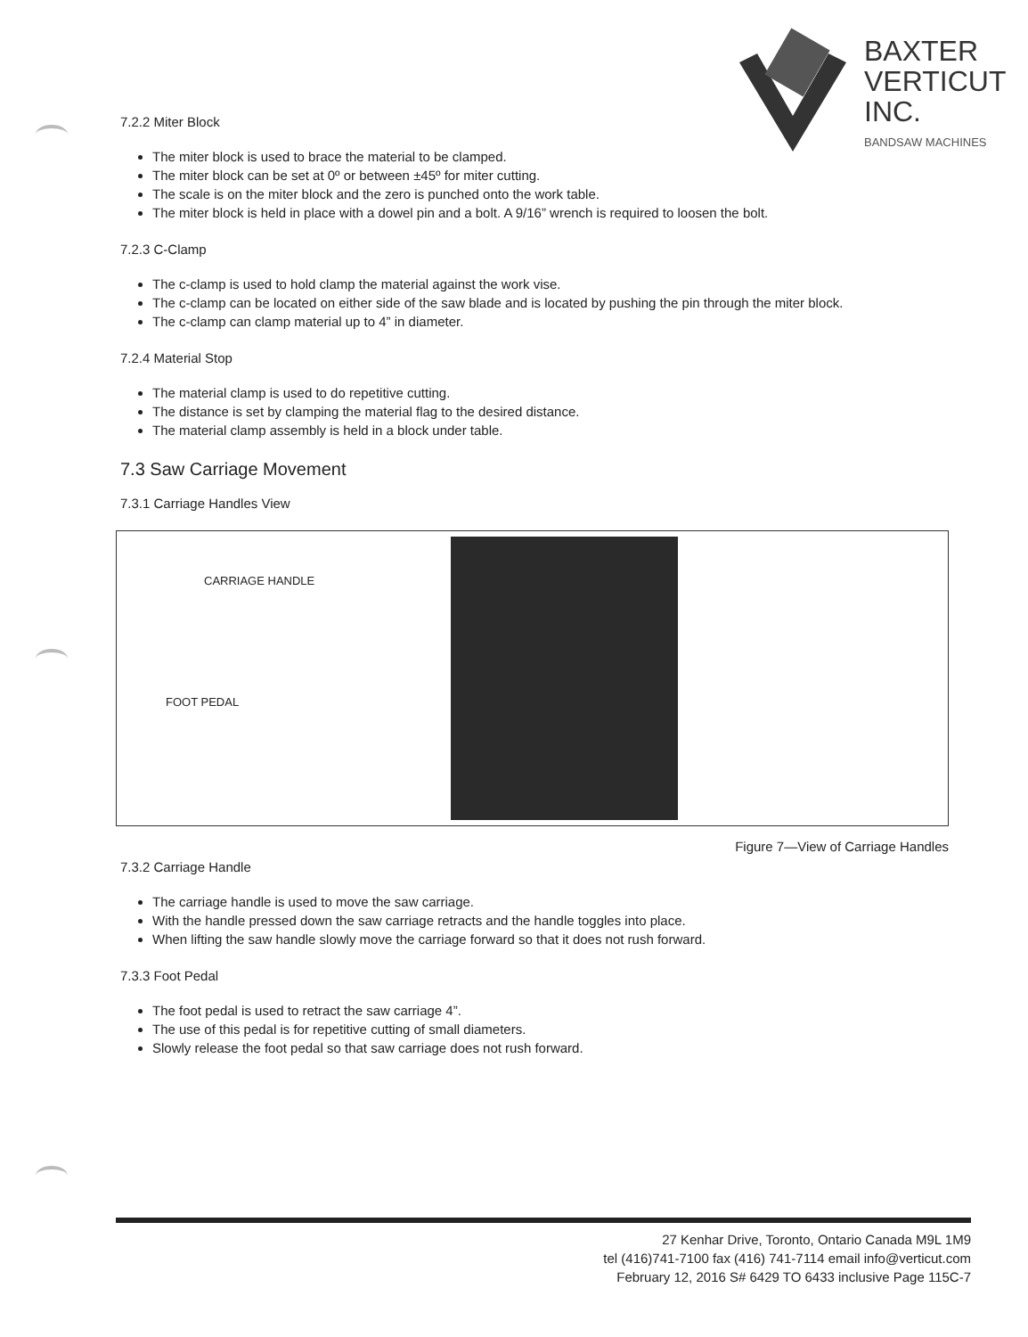BAXTER
VERTICUT
INC.
BANDSAW MACHINES
7.2.2 Miter Block
The miter block is used to brace the material to be clamped.
The miter block can be set at 0º or between ±45º for miter cutting.
The scale is on the miter block and the zero is punched onto the work table.
The miter block is held in place with a dowel pin and a bolt. A 9/16” wrench is required to loosen the bolt.
7.2.3 C-Clamp
The c-clamp is used to hold clamp the material against the work vise.
The c-clamp can be located on either side of the saw blade and is located by pushing the pin through the miter block.
The c-clamp can clamp material up to 4” in diameter.
7.2.4 Material Stop
The material clamp is used to do repetitive cutting.
The distance is set by clamping the material flag to the desired distance.
The material clamp assembly is held in a block under table.
7.3 Saw Carriage Movement
7.3.1 Carriage Handles View
CARRIAGE HANDLE
FOOT PEDAL
Figure 7—View of Carriage Handles
7.3.2 Carriage Handle
The carriage handle is used to move the saw carriage.
With the handle pressed down the saw carriage retracts and the handle toggles into place.
When lifting the saw handle slowly move the carriage forward so that it does not rush forward.
7.3.3 Foot Pedal
The foot pedal is used to retract the saw carriage 4”.
The use of this pedal is for repetitive cutting of small diameters.
Slowly release the foot pedal so that saw carriage does not rush forward.
27 Kenhar Drive, Toronto, Ontario Canada M9L 1M9
tel (416)741-7100 fax (416) 741-7114 email info@verticut.com
February 12, 2016 S# 6429 TO 6433 inclusive Page 115C-7